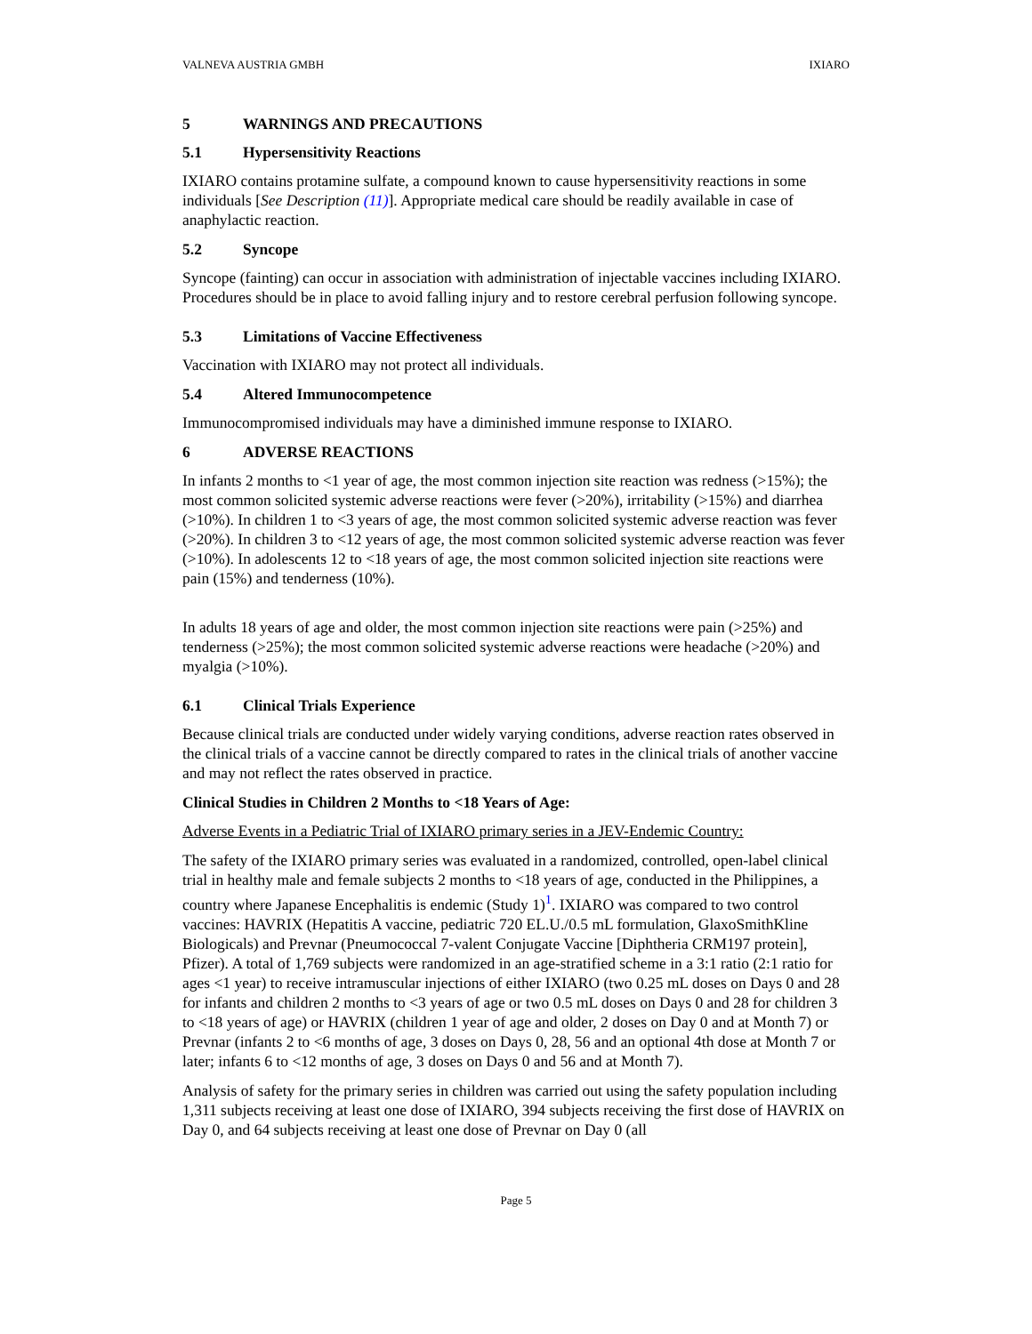VALNEVA AUSTRIA GMBH IXIARO
5 WARNINGS AND PRECAUTIONS
5.1 Hypersensitivity Reactions
IXIARO contains protamine sulfate, a compound known to cause hypersensitivity reactions in some individuals [See Description (11)]. Appropriate medical care should be readily available in case of anaphylactic reaction.
5.2 Syncope
Syncope (fainting) can occur in association with administration of injectable vaccines including IXIARO. Procedures should be in place to avoid falling injury and to restore cerebral perfusion following syncope.
5.3 Limitations of Vaccine Effectiveness
Vaccination with IXIARO may not protect all individuals.
5.4 Altered Immunocompetence
Immunocompromised individuals may have a diminished immune response to IXIARO.
6 ADVERSE REACTIONS
In infants 2 months to <1 year of age, the most common injection site reaction was redness (>15%); the most common solicited systemic adverse reactions were fever (>20%), irritability (>15%) and diarrhea (>10%). In children 1 to <3 years of age, the most common solicited systemic adverse reaction was fever (>20%). In children 3 to <12 years of age, the most common solicited systemic adverse reaction was fever (>10%). In adolescents 12 to <18 years of age, the most common solicited injection site reactions were pain (15%) and tenderness (10%).
In adults 18 years of age and older, the most common injection site reactions were pain (>25%) and tenderness (>25%); the most common solicited systemic adverse reactions were headache (>20%) and myalgia (>10%).
6.1 Clinical Trials Experience
Because clinical trials are conducted under widely varying conditions, adverse reaction rates observed in the clinical trials of a vaccine cannot be directly compared to rates in the clinical trials of another vaccine and may not reflect the rates observed in practice.
Clinical Studies in Children 2 Months to <18 Years of Age:
Adverse Events in a Pediatric Trial of IXIARO primary series in a JEV-Endemic Country:
The safety of the IXIARO primary series was evaluated in a randomized, controlled, open-label clinical trial in healthy male and female subjects 2 months to <18 years of age, conducted in the Philippines, a country where Japanese Encephalitis is endemic (Study 1)<sup>1</sup>. IXIARO was compared to two control vaccines: HAVRIX (Hepatitis A vaccine, pediatric 720 EL.U./0.5 mL formulation, GlaxoSmithKline Biologicals) and Prevnar (Pneumococcal 7-valent Conjugate Vaccine [Diphtheria CRM197 protein], Pfizer). A total of 1,769 subjects were randomized in an age-stratified scheme in a 3:1 ratio (2:1 ratio for ages <1 year) to receive intramuscular injections of either IXIARO (two 0.25 mL doses on Days 0 and 28 for infants and children 2 months to <3 years of age or two 0.5 mL doses on Days 0 and 28 for children 3 to <18 years of age) or HAVRIX (children 1 year of age and older, 2 doses on Day 0 and at Month 7) or Prevnar (infants 2 to <6 months of age, 3 doses on Days 0, 28, 56 and an optional 4th dose at Month 7 or later; infants 6 to <12 months of age, 3 doses on Days 0 and 56 and at Month 7).
Analysis of safety for the primary series in children was carried out using the safety population including 1,311 subjects receiving at least one dose of IXIARO, 394 subjects receiving the first dose of HAVRIX on Day 0, and 64 subjects receiving at least one dose of Prevnar on Day 0 (all
Page 5